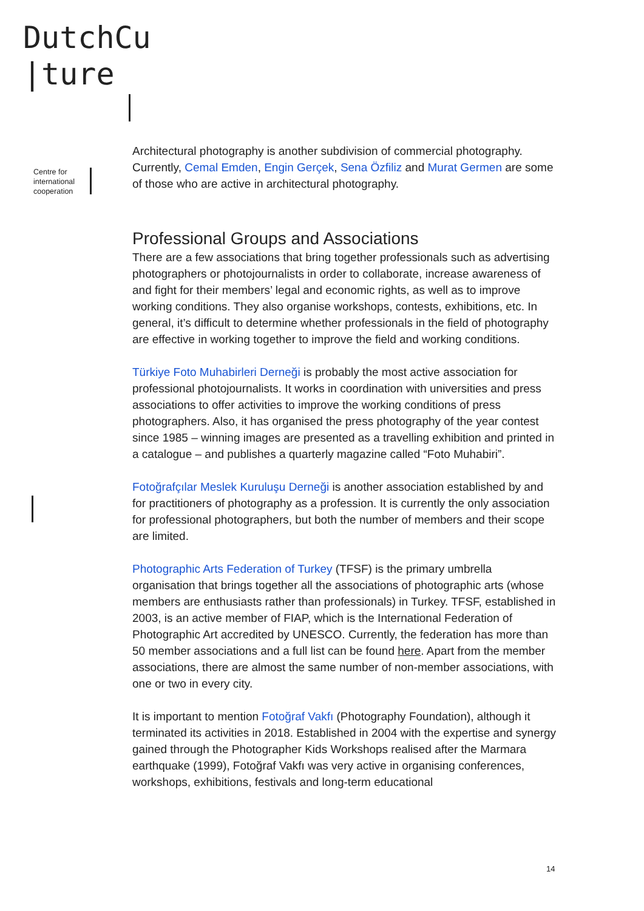DutchCu
|ture
Centre for
international
cooperation
Architectural photography is another subdivision of commercial photography. Currently, Cemal Emden, Engin Gerçek, Sena Özfiliz and Murat Germen are some of those who are active in architectural photography.
Professional Groups and Associations
There are a few associations that bring together professionals such as advertising photographers or photojournalists in order to collaborate, increase awareness of and fight for their members’ legal and economic rights, as well as to improve working conditions. They also organise workshops, contests, exhibitions, etc. In general, it’s difficult to determine whether professionals in the field of photography are effective in working together to improve the field and working conditions.
Türkiye Foto Muhabirleri Derneği is probably the most active association for professional photojournalists. It works in coordination with universities and press associations to offer activities to improve the working conditions of press photographers. Also, it has organised the press photography of the year contest since 1985 – winning images are presented as a travelling exhibition and printed in a catalogue – and publishes a quarterly magazine called “Foto Muhabiri”.
Fotoğrafçılar Meslek Kuruluşu Derneği is another association established by and for practitioners of photography as a profession. It is currently the only association for professional photographers, but both the number of members and their scope are limited.
Photographic Arts Federation of Turkey (TFSF) is the primary umbrella organisation that brings together all the associations of photographic arts (whose members are enthusiasts rather than professionals) in Turkey. TFSF, established in 2003, is an active member of FIAP, which is the International Federation of Photographic Art accredited by UNESCO. Currently, the federation has more than 50 member associations and a full list can be found here. Apart from the member associations, there are almost the same number of non-member associations, with one or two in every city.
It is important to mention Fotoğraf Vakfı (Photography Foundation), although it terminated its activities in 2018. Established in 2004 with the expertise and synergy gained through the Photographer Kids Workshops realised after the Marmara earthquake (1999), Fotoğraf Vakfı was very active in organising conferences, workshops, exhibitions, festivals and long-term educational
14